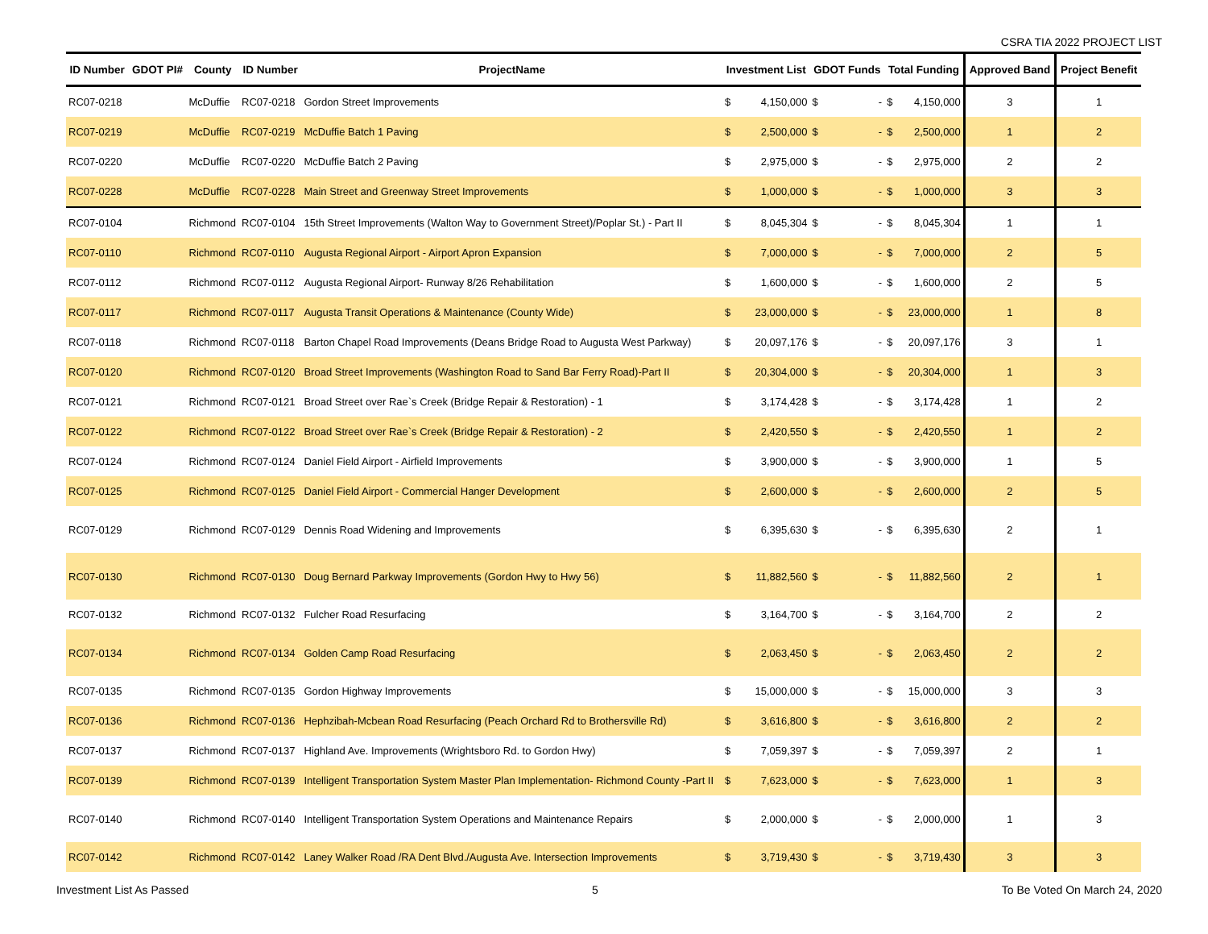CSRA TIA 2022 PROJECT LIST
| ID Number | GDOT PI# | County | ID Number | ProjectName | Investment List | | GDOT Funds | | Total Funding | | Approved Band | Project Benefit |
| --- | --- | --- | --- | --- | --- | --- | --- | --- | --- | --- | --- | --- |
| RC07-0218 | | McDuffie | RC07-0218 | Gordon Street Improvements | $ | 4,150,000 | $ | - | $ | 4,150,000 | 3 | 1 |
| RC07-0219 | | McDuffie | RC07-0219 | McDuffie Batch 1 Paving | $ | 2,500,000 | $ | - | $ | 2,500,000 | 1 | 2 |
| RC07-0220 | | McDuffie | RC07-0220 | McDuffie Batch 2 Paving | $ | 2,975,000 | $ | - | $ | 2,975,000 | 2 | 2 |
| RC07-0228 | | McDuffie | RC07-0228 | Main Street and Greenway Street Improvements | $ | 1,000,000 | $ | - | $ | 1,000,000 | 3 | 3 |
| RC07-0104 | | Richmond | RC07-0104 | 15th Street Improvements (Walton Way to Government Street)/Poplar St.) - Part II | $ | 8,045,304 | $ | - | $ | 8,045,304 | 1 | 1 |
| RC07-0110 | | Richmond | RC07-0110 | Augusta Regional Airport - Airport Apron Expansion | $ | 7,000,000 | $ | - | $ | 7,000,000 | 2 | 5 |
| RC07-0112 | | Richmond | RC07-0112 | Augusta Regional Airport- Runway 8/26 Rehabilitation | $ | 1,600,000 | $ | - | $ | 1,600,000 | 2 | 5 |
| RC07-0117 | | Richmond | RC07-0117 | Augusta Transit Operations & Maintenance (County Wide) | $ | 23,000,000 | $ | - | $ | 23,000,000 | 1 | 8 |
| RC07-0118 | | Richmond | RC07-0118 | Barton Chapel Road Improvements (Deans Bridge Road to Augusta West Parkway) | $ | 20,097,176 | $ | - | $ | 20,097,176 | 3 | 1 |
| RC07-0120 | | Richmond | RC07-0120 | Broad Street Improvements (Washington Road to Sand Bar Ferry Road)-Part II | $ | 20,304,000 | $ | - | $ | 20,304,000 | 1 | 3 |
| RC07-0121 | | Richmond | RC07-0121 | Broad Street over Rae`s Creek (Bridge Repair & Restoration) - 1 | $ | 3,174,428 | $ | - | $ | 3,174,428 | 1 | 2 |
| RC07-0122 | | Richmond | RC07-0122 | Broad Street over Rae`s Creek (Bridge Repair & Restoration) - 2 | $ | 2,420,550 | $ | - | $ | 2,420,550 | 1 | 2 |
| RC07-0124 | | Richmond | RC07-0124 | Daniel Field Airport - Airfield Improvements | $ | 3,900,000 | $ | - | $ | 3,900,000 | 1 | 5 |
| RC07-0125 | | Richmond | RC07-0125 | Daniel Field Airport - Commercial Hanger Development | $ | 2,600,000 | $ | - | $ | 2,600,000 | 2 | 5 |
| RC07-0129 | | Richmond | RC07-0129 | Dennis Road Widening and Improvements | $ | 6,395,630 | $ | - | $ | 6,395,630 | 2 | 1 |
| RC07-0130 | | Richmond | RC07-0130 | Doug Bernard Parkway Improvements (Gordon Hwy to Hwy 56) | $ | 11,882,560 | $ | - | $ | 11,882,560 | 2 | 1 |
| RC07-0132 | | Richmond | RC07-0132 | Fulcher Road Resurfacing | $ | 3,164,700 | $ | - | $ | 3,164,700 | 2 | 2 |
| RC07-0134 | | Richmond | RC07-0134 | Golden Camp Road Resurfacing | $ | 2,063,450 | $ | - | $ | 2,063,450 | 2 | 2 |
| RC07-0135 | | Richmond | RC07-0135 | Gordon Highway Improvements | $ | 15,000,000 | $ | - | $ | 15,000,000 | 3 | 3 |
| RC07-0136 | | Richmond | RC07-0136 | Hephzibah-Mcbean Road Resurfacing (Peach Orchard Rd to Brothersville Rd) | $ | 3,616,800 | $ | - | $ | 3,616,800 | 2 | 2 |
| RC07-0137 | | Richmond | RC07-0137 | Highland Ave. Improvements (Wrightsboro Rd. to Gordon Hwy) | $ | 7,059,397 | $ | - | $ | 7,059,397 | 2 | 1 |
| RC07-0139 | | Richmond | RC07-0139 | Intelligent Transportation System Master Plan Implementation- Richmond County -Part II | $ | 7,623,000 | $ | - | $ | 7,623,000 | 1 | 3 |
| RC07-0140 | | Richmond | RC07-0140 | Intelligent Transportation System Operations and Maintenance Repairs | $ | 2,000,000 | $ | - | $ | 2,000,000 | 1 | 3 |
| RC07-0142 | | Richmond | RC07-0142 | Laney Walker Road /RA Dent Blvd./Augusta Ave. Intersection Improvements | $ | 3,719,430 | $ | - | $ | 3,719,430 | 3 | 3 |
Investment List As Passed 5 To Be Voted On March 24, 2020